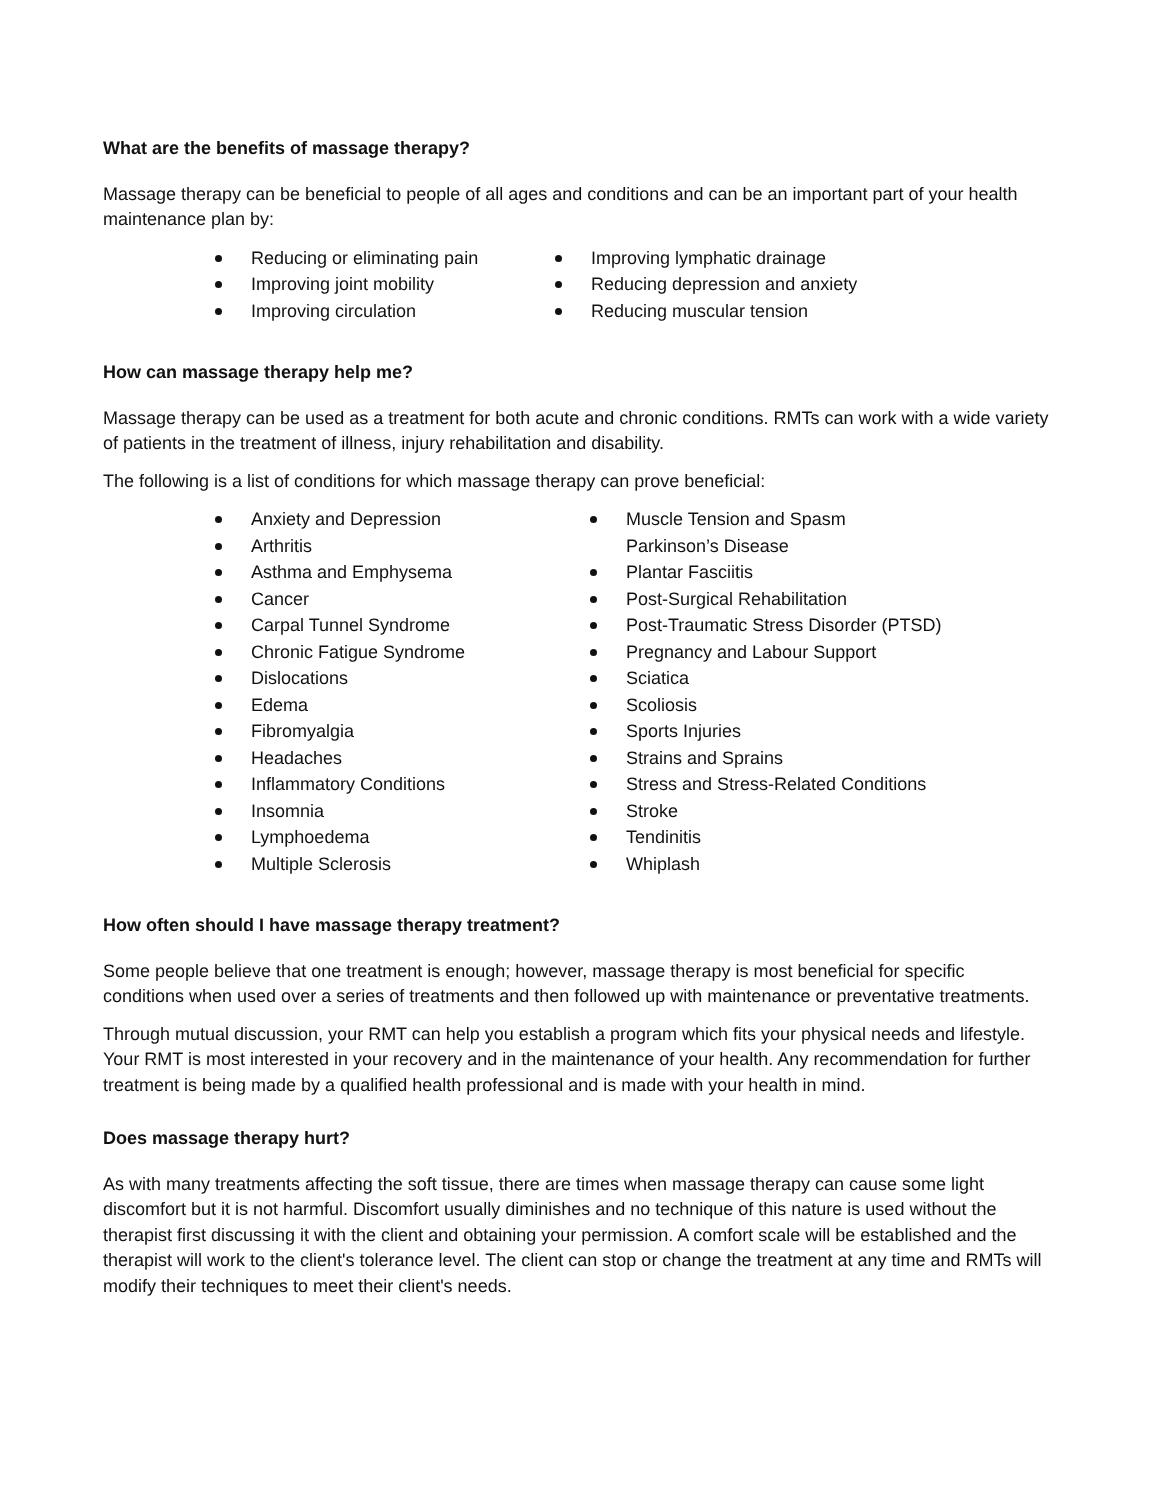What are the benefits of massage therapy?
Massage therapy can be beneficial to people of all ages and conditions and can be an important part of your health maintenance plan by:
Reducing or eliminating pain
Improving joint mobility
Improving circulation
Improving lymphatic drainage
Reducing depression and anxiety
Reducing muscular tension
How can massage therapy help me?
Massage therapy can be used as a treatment for both acute and chronic conditions. RMTs can work with a wide variety of patients in the treatment of illness, injury rehabilitation and disability.
The following is a list of conditions for which massage therapy can prove beneficial:
Anxiety and Depression
Arthritis
Asthma and Emphysema
Cancer
Carpal Tunnel Syndrome
Chronic Fatigue Syndrome
Dislocations
Edema
Fibromyalgia
Headaches
Inflammatory Conditions
Insomnia
Lymphoedema
Multiple Sclerosis
Muscle Tension and Spasm
Parkinson’s Disease
Plantar Fasciitis
Post-Surgical Rehabilitation
Post-Traumatic Stress Disorder (PTSD)
Pregnancy and Labour Support
Sciatica
Scoliosis
Sports Injuries
Strains and Sprains
Stress and Stress-Related Conditions
Stroke
Tendinitis
Whiplash
How often should I have massage therapy treatment?
Some people believe that one treatment is enough; however, massage therapy is most beneficial for specific conditions when used over a series of treatments and then followed up with maintenance or preventative treatments.
Through mutual discussion, your RMT can help you establish a program which fits your physical needs and lifestyle. Your RMT is most interested in your recovery and in the maintenance of your health. Any recommendation for further treatment is being made by a qualified health professional and is made with your health in mind.
Does massage therapy hurt?
As with many treatments affecting the soft tissue, there are times when massage therapy can cause some light discomfort but it is not harmful. Discomfort usually diminishes and no technique of this nature is used without the therapist first discussing it with the client and obtaining your permission. A comfort scale will be established and the therapist will work to the client's tolerance level. The client can stop or change the treatment at any time and RMTs will modify their techniques to meet their client's needs.